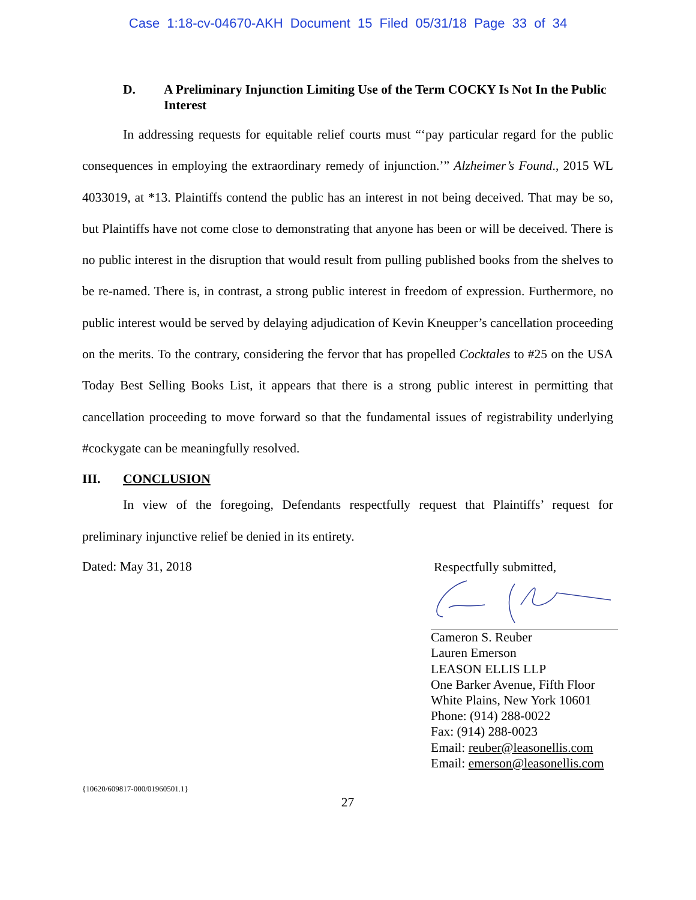Case 1:18-cv-04670-AKH Document 15 Filed 05/31/18 Page 33 of 34
D. A Preliminary Injunction Limiting Use of the Term COCKY Is Not In the Public Interest
In addressing requests for equitable relief courts must “‘pay particular regard for the public consequences in employing the extraordinary remedy of injunction.’” Alzheimer’s Found., 2015 WL 4033019, at *13. Plaintiffs contend the public has an interest in not being deceived. That may be so, but Plaintiffs have not come close to demonstrating that anyone has been or will be deceived. There is no public interest in the disruption that would result from pulling published books from the shelves to be re-named. There is, in contrast, a strong public interest in freedom of expression. Furthermore, no public interest would be served by delaying adjudication of Kevin Kneupper’s cancellation proceeding on the merits. To the contrary, considering the fervor that has propelled Cocktales to #25 on the USA Today Best Selling Books List, it appears that there is a strong public interest in permitting that cancellation proceeding to move forward so that the fundamental issues of registrability underlying #cockygate can be meaningfully resolved.
III. CONCLUSION
In view of the foregoing, Defendants respectfully request that Plaintiffs’ request for preliminary injunctive relief be denied in its entirety.
Dated: May 31, 2018
Respectfully submitted,
Cameron S. Reuber
Lauren Emerson
LEASON ELLIS LLP
One Barker Avenue, Fifth Floor
White Plains, New York 10601
Phone: (914) 288-0022
Fax: (914) 288-0023
Email: reuber@leasonellis.com
Email: emerson@leasonellis.com
{10620/609817-000/01960501.1}
27